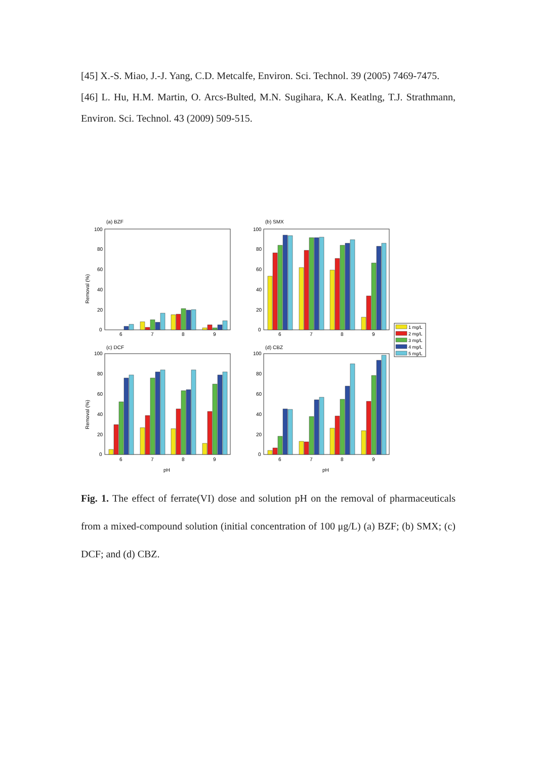[45] X.-S. Miao, J.-J. Yang, C.D. Metcalfe, Environ. Sci. Technol. 39 (2005) 7469-7475.
[46] L. Hu, H.M. Martin, O. Arcs-Bulted, M.N. Sugihara, K.A. Keatlng, T.J. Strathmann, Environ. Sci. Technol. 43 (2009) 509-515.
(a) BZF
(b) SMX
(c) DCF
(d) CBZ
100
80
60
40
20
0
100
80
60
40
20
0
100
80
60
40
20
0
100
80
60
40
20
0
6
7
8
9
6
7
8
9
6
7
8
9
6
7
8
9
pH
pH
Removal (%)
Removal (%)
1 mg/L
2 mg/L
3 mg/L
4 mg/L
5 mg/L
Fig. 1. The effect of ferrate(VI) dose and solution pH on the removal of pharmaceuticals from a mixed-compound solution (initial concentration of 100 μg/L) (a) BZF; (b) SMX; (c) DCF; and (d) CBZ.